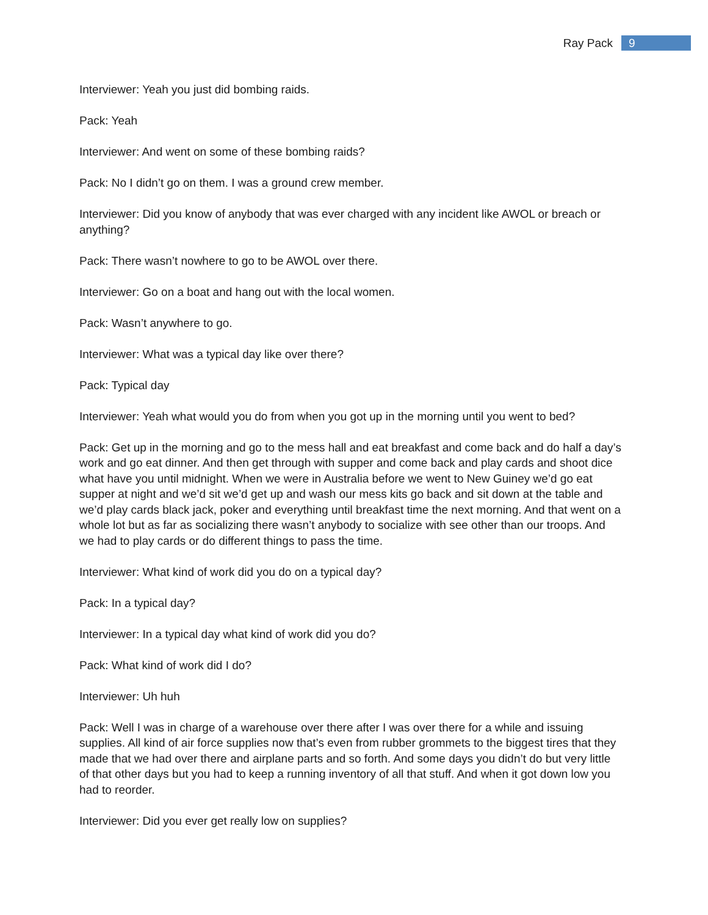Ray Pack 9
Interviewer: Yeah you just did bombing raids.
Pack: Yeah
Interviewer: And went on some of these bombing raids?
Pack: No I didn’t go on them. I was a ground crew member.
Interviewer: Did you know of anybody that was ever charged with any incident like AWOL or breach or anything?
Pack: There wasn’t nowhere to go to be AWOL over there.
Interviewer: Go on a boat and hang out with the local women.
Pack: Wasn’t anywhere to go.
Interviewer: What was a typical day like over there?
Pack: Typical day
Interviewer: Yeah what would you do from when you got up in the morning until you went to bed?
Pack: Get up in the morning and go to the mess hall and eat breakfast and come back and do half a day’s work and go eat dinner. And then get through with supper and come back and play cards and shoot dice what have you until midnight. When we were in Australia before we went to New Guiney we’d go eat supper at night and we’d sit we’d get up and wash our mess kits go back and sit down at the table and we’d play cards black jack, poker and everything until breakfast time the next morning. And that went on a whole lot but as far as socializing there wasn’t anybody to socialize with see other than our troops. And we had to play cards or do different things to pass the time.
Interviewer: What kind of work did you do on a typical day?
Pack: In a typical day?
Interviewer: In a typical day what kind of work did you do?
Pack: What kind of work did I do?
Interviewer: Uh huh
Pack: Well I was in charge of a warehouse over there after I was over there for a while and issuing supplies. All kind of air force supplies now that’s even from rubber grommets to the biggest tires that they made that we had over there and airplane parts and so forth. And some days you didn’t do but very little of that other days but you had to keep a running inventory of all that stuff. And when it got down low you had to reorder.
Interviewer: Did you ever get really low on supplies?